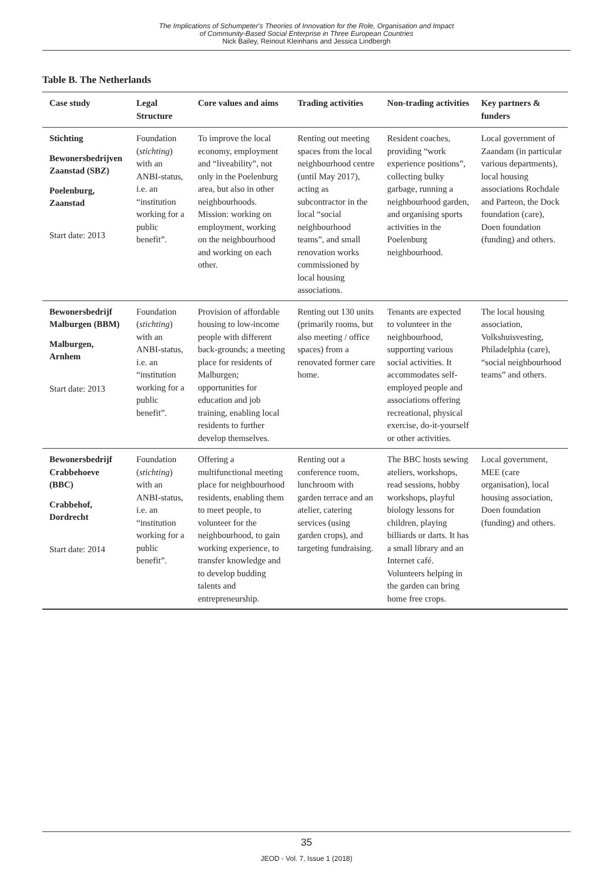The Implications of Schumpeter's Theories of Innovation for the Role, Organisation and Impact
of Community-Based Social Enterprise in Three European Countries
Nick Bailey, Reinout Kleinhans and Jessica Lindbergh
Table B. The Netherlands
| Case study | Legal Structure | Core values and aims | Trading activities | Non-trading activities | Key partners & funders |
| --- | --- | --- | --- | --- | --- |
| Stichting Bewonersbedrijven Zaanstad (SBZ) Poelenburg, Zaanstad Start date: 2013 | Foundation ( stichting ) with an ANBI-status, i.e. an “institution working for a public benefit”. | To improve the local economy, employment and “liveability”, not only in the Poelenburg area, but also in other neighbourhoods. Mission: working on employment, working on the neighbourhood and working on each other. | Renting out meeting spaces from the local neighbourhood centre (until May 2017), acting as subcontractor in the local “social neighbourhood teams”, and small renovation works commissioned by local housing associations. | Resident coaches, providing “work experience positions”, collecting bulky garbage, running a neighbourhood garden, and organising sports activities in the Poelenburg neighbourhood. | Local government of Zaandam (in particular various departments), local housing associations Rochdale and Parteon, the Dock foundation (care), Doen foundation (funding) and others. |
| Bewonersbedrijf Malburgen (BBM) Malburgen, Arnhem Start date: 2013 | Foundation ( stichting ) with an ANBI-status, i.e. an “institution working for a public benefit”. | Provision of affordable housing to low-income people with different back-grounds; a meeting place for residents of Malburgen; opportunities for education and job training, enabling local residents to further develop themselves. | Renting out 130 units (primarily rooms, but also meeting / office spaces) from a renovated former care home. | Tenants are expected to volunteer in the neighbourhood, supporting various social activities. It accommodates self-employed people and associations offering recreational, physical exercise, do-it-yourself or other activities. | The local housing association, Volkshuisvesting, Philadelphia (care), “social neighbourhood teams” and others. |
| Bewonersbedrijf Crabbehoeve (BBC) Crabbehof, Dordrecht Start date: 2014 | Foundation ( stichting ) with an ANBI-status, i.e. an “institution working for a public benefit”. | Offering a multifunctional meeting place for neighbourhood residents, enabling them to meet people, to volunteer for the neighbourhood, to gain working experience, to transfer knowledge and to develop budding talents and entrepreneurship. | Renting out a conference room, lunchroom with garden terrace and an atelier, catering services (using garden crops), and targeting fundraising. | The BBC hosts sewing ateliers, workshops, read sessions, hobby workshops, playful biology lessons for children, playing billiards or darts. It has a small library and an Internet café. Volunteers helping in the garden can bring home free crops. | Local government, MEE (care organisation), local housing association, Doen foundation (funding) and others. |
35
JEOD - Vol. 7, Issue 1 (2018)